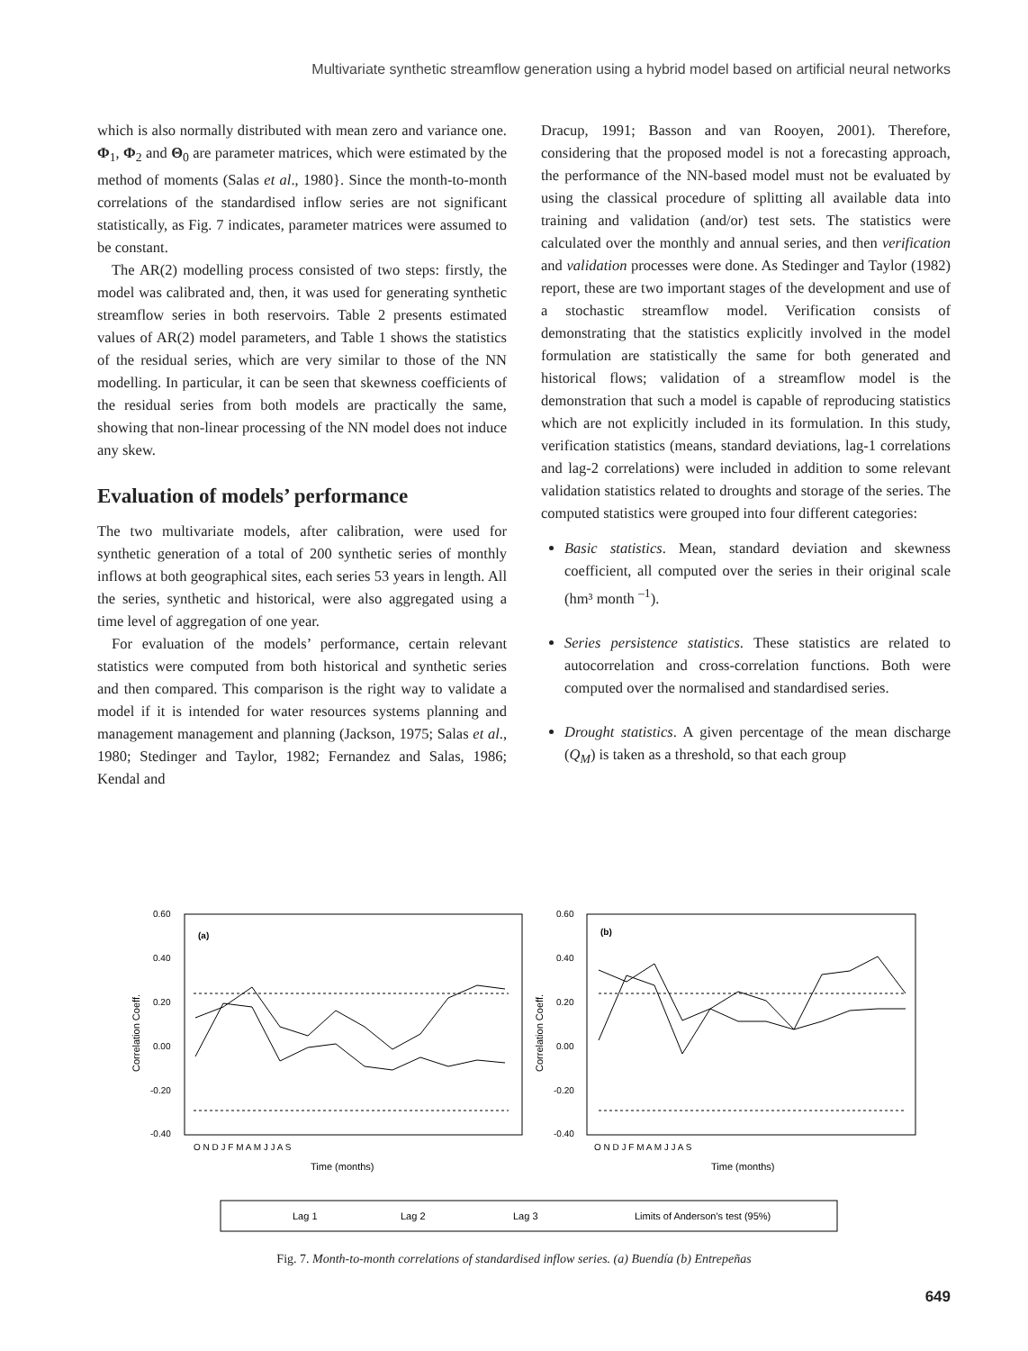Multivariate synthetic streamflow generation using a hybrid model based on artificial neural networks
which is also normally distributed with mean zero and variance one. Φ<sub>1</sub>, Φ<sub>2</sub> and Θ<sub>0</sub> are parameter matrices, which were estimated by the method of moments (Salas et al., 1980}. Since the month-to-month correlations of the standardised inflow series are not significant statistically, as Fig. 7 indicates, parameter matrices were assumed to be constant.
The AR(2) modelling process consisted of two steps: firstly, the model was calibrated and, then, it was used for generating synthetic streamflow series in both reservoirs. Table 2 presents estimated values of AR(2) model parameters, and Table 1 shows the statistics of the residual series, which are very similar to those of the NN modelling. In particular, it can be seen that skewness coefficients of the residual series from both models are practically the same, showing that non-linear processing of the NN model does not induce any skew.
Evaluation of models’ performance
The two multivariate models, after calibration, were used for synthetic generation of a total of 200 synthetic series of monthly inflows at both geographical sites, each series 53 years in length. All the series, synthetic and historical, were also aggregated using a time level of aggregation of one year.
For evaluation of the models’ performance, certain relevant statistics were computed from both historical and synthetic series and then compared. This comparison is the right way to validate a model if it is intended for water resources systems planning and management management and planning (Jackson, 1975; Salas et al., 1980; Stedinger and Taylor, 1982; Fernandez and Salas, 1986; Kendal and
Dracup, 1991; Basson and van Rooyen, 2001). Therefore, considering that the proposed model is not a forecasting approach, the performance of the NN-based model must not be evaluated by using the classical procedure of splitting all available data into training and validation (and/or) test sets. The statistics were calculated over the monthly and annual series, and then verification and validation processes were done. As Stedinger and Taylor (1982) report, these are two important stages of the development and use of a stochastic streamflow model. Verification consists of demonstrating that the statistics explicitly involved in the model formulation are statistically the same for both generated and historical flows; validation of a streamflow model is the demonstration that such a model is capable of reproducing statistics which are not explicitly included in its formulation. In this study, verification statistics (means, standard deviations, lag-1 correlations and lag-2 correlations) were included in addition to some relevant validation statistics related to droughts and storage of the series. The computed statistics were grouped into four different categories:
Basic statistics. Mean, standard deviation and skewness coefficient, all computed over the series in their original scale (hm³ month <sup>–1</sup>).
Series persistence statistics. These statistics are related to autocorrelation and cross-correlation functions. Both were computed over the normalised and standardised series.
Drought statistics. A given percentage of the mean discharge (Q<sub>M</sub>) is taken as a threshold, so that each group
(a)
(b)
0.60
0.40
0.20
0.00
-0.20
-0.40
0.60
0.40
0.20
0.00
-0.20
-0.40
Correlation Coeff.
Correlation Coeff.
O N D J F M A M J J A S
O N D J F M A M J J A S
Time (months)
Time (months)
Lag 1
Lag 2
Lag 3
Limits of Anderson's test (95%)
Fig. 7. Month-to-month correlations of standardised inflow series. (a) Buendía (b) Entrepeñas
649